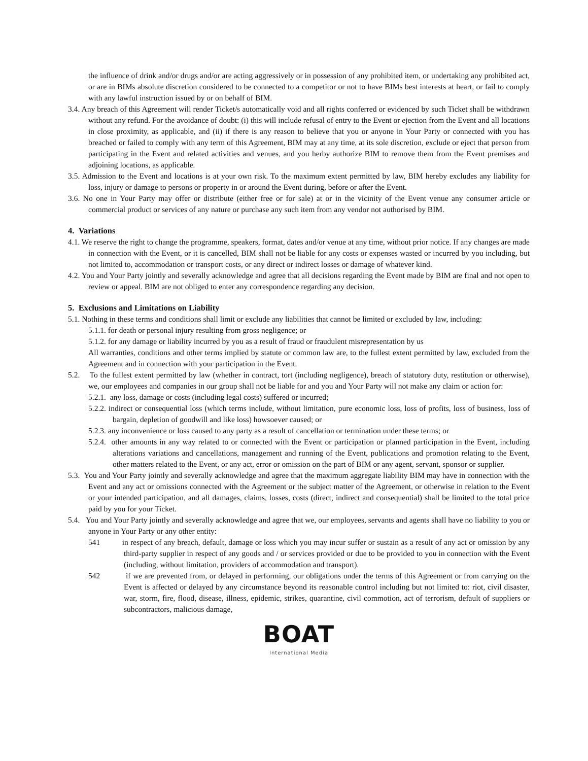the influence of drink and/or drugs and/or are acting aggressively or in possession of any prohibited item, or undertaking any prohibited act, or are in BIMs absolute discretion considered to be connected to a competitor or not to have BIMs best interests at heart, or fail to comply with any lawful instruction issued by or on behalf of BIM.
3.4. Any breach of this Agreement will render Ticket/s automatically void and all rights conferred or evidenced by such Ticket shall be withdrawn without any refund. For the avoidance of doubt: (i) this will include refusal of entry to the Event or ejection from the Event and all locations in close proximity, as applicable, and (ii) if there is any reason to believe that you or anyone in Your Party or connected with you has breached or failed to comply with any term of this Agreement, BIM may at any time, at its sole discretion, exclude or eject that person from participating in the Event and related activities and venues, and you herby authorize BIM to remove them from the Event premises and adjoining locations, as applicable.
3.5. Admission to the Event and locations is at your own risk. To the maximum extent permitted by law, BIM hereby excludes any liability for loss, injury or damage to persons or property in or around the Event during, before or after the Event.
3.6. No one in Your Party may offer or distribute (either free or for sale) at or in the vicinity of the Event venue any consumer article or commercial product or services of any nature or purchase any such item from any vendor not authorised by BIM.
4. Variations
4.1. We reserve the right to change the programme, speakers, format, dates and/or venue at any time, without prior notice. If any changes are made in connection with the Event, or it is cancelled, BIM shall not be liable for any costs or expenses wasted or incurred by you including, but not limited to, accommodation or transport costs, or any direct or indirect losses or damage of whatever kind.
4.2. You and Your Party jointly and severally acknowledge and agree that all decisions regarding the Event made by BIM are final and not open to review or appeal. BIM are not obliged to enter any correspondence regarding any decision.
5. Exclusions and Limitations on Liability
5.1. Nothing in these terms and conditions shall limit or exclude any liabilities that cannot be limited or excluded by law, including:
5.1.1. for death or personal injury resulting from gross negligence; or
5.1.2. for any damage or liability incurred by you as a result of fraud or fraudulent misrepresentation by us
All warranties, conditions and other terms implied by statute or common law are, to the fullest extent permitted by law, excluded from the Agreement and in connection with your participation in the Event.
5.2. To the fullest extent permitted by law (whether in contract, tort (including negligence), breach of statutory duty, restitution or otherwise), we, our employees and companies in our group shall not be liable for and you and Your Party will not make any claim or action for:
5.2.1. any loss, damage or costs (including legal costs) suffered or incurred;
5.2.2. indirect or consequential loss (which terms include, without limitation, pure economic loss, loss of profits, loss of business, loss of bargain, depletion of goodwill and like loss) howsoever caused; or
5.2.3. any inconvenience or loss caused to any party as a result of cancellation or termination under these terms; or
5.2.4. other amounts in any way related to or connected with the Event or participation or planned participation in the Event, including alterations variations and cancellations, management and running of the Event, publications and promotion relating to the Event, other matters related to the Event, or any act, error or omission on the part of BIM or any agent, servant, sponsor or supplier.
5.3. You and Your Party jointly and severally acknowledge and agree that the maximum aggregate liability BIM may have in connection with the Event and any act or omissions connected with the Agreement or the subject matter of the Agreement, or otherwise in relation to the Event or your intended participation, and all damages, claims, losses, costs (direct, indirect and consequential) shall be limited to the total price paid by you for your Ticket.
5.4. You and Your Party jointly and severally acknowledge and agree that we, our employees, servants and agents shall have no liability to you or anyone in Your Party or any other entity:
541 in respect of any breach, default, damage or loss which you may incur suffer or sustain as a result of any act or omission by any third-party supplier in respect of any goods and / or services provided or due to be provided to you in connection with the Event (including, without limitation, providers of accommodation and transport).
542 if we are prevented from, or delayed in performing, our obligations under the terms of this Agreement or from carrying on the Event is affected or delayed by any circumstance beyond its reasonable control including but not limited to: riot, civil disaster, war, storm, fire, flood, disease, illness, epidemic, strikes, quarantine, civil commotion, act of terrorism, default of suppliers or subcontractors, malicious damage,
BOAT
International Media